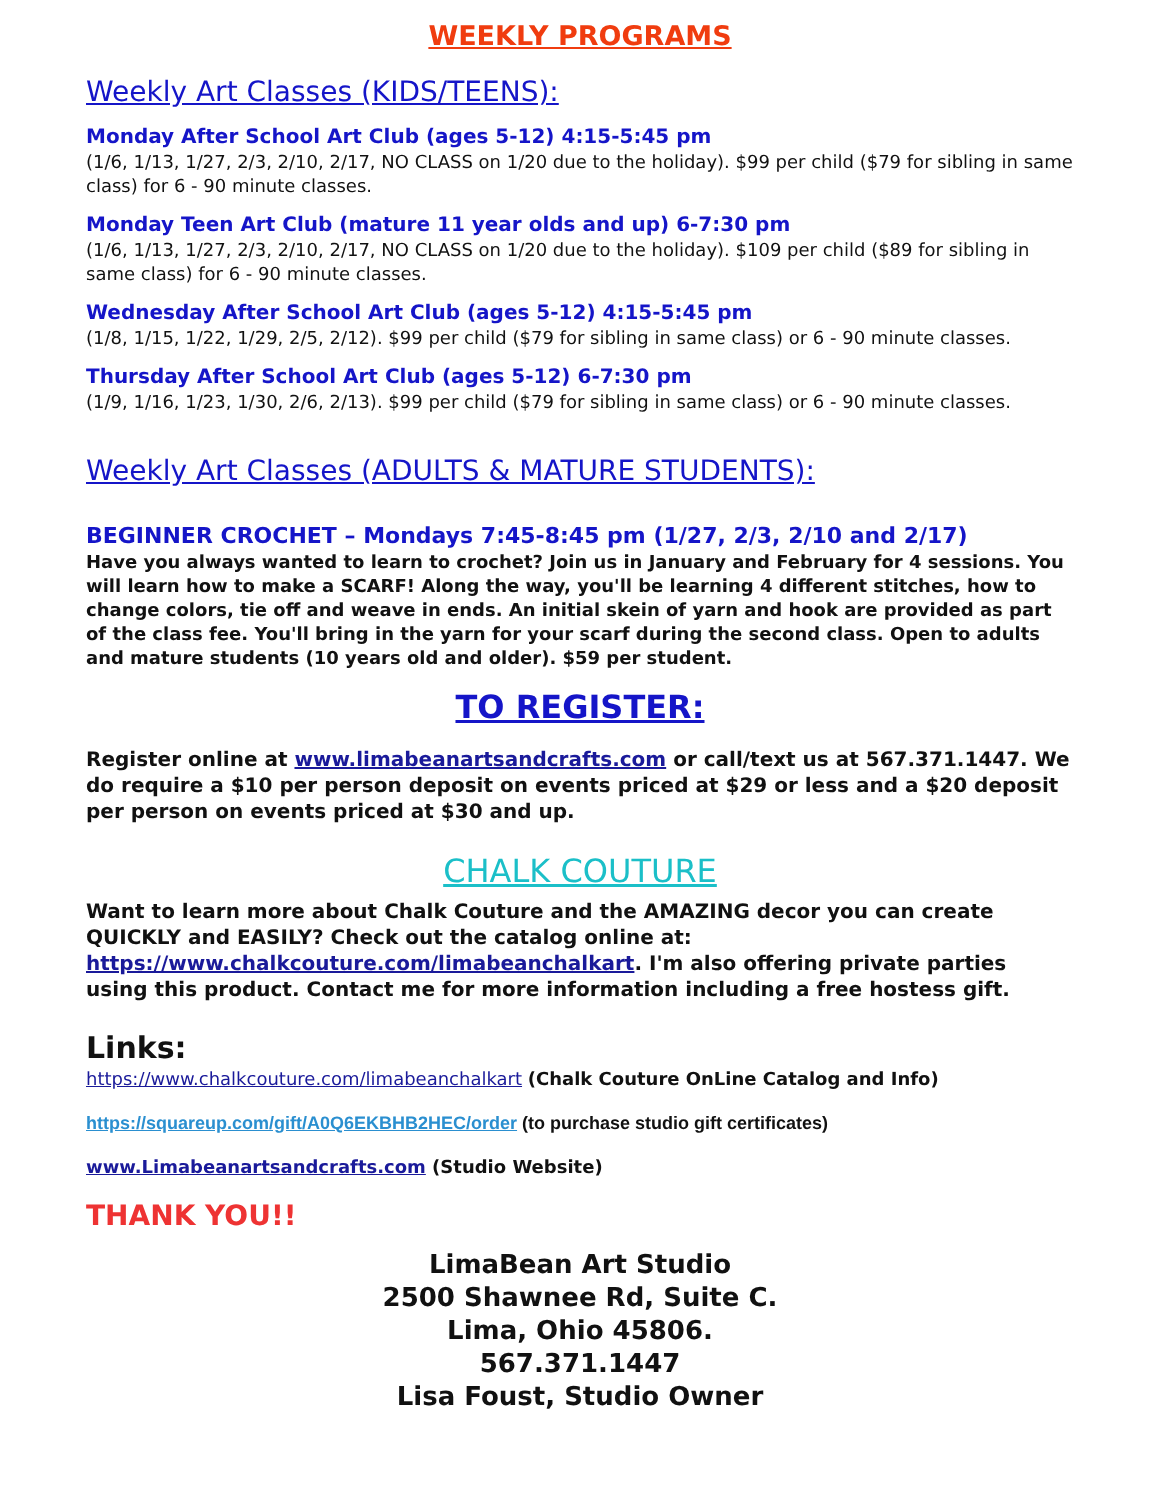WEEKLY PROGRAMS
Weekly Art Classes (KIDS/TEENS):
Monday After School Art Club (ages 5-12) 4:15-5:45 pm
(1/6, 1/13, 1/27, 2/3, 2/10, 2/17, NO CLASS on 1/20 due to the holiday). $99 per child ($79 for sibling in same class) for 6 - 90 minute classes.
Monday Teen Art Club (mature 11 year olds and up) 6-7:30 pm
(1/6, 1/13, 1/27, 2/3, 2/10, 2/17, NO CLASS on 1/20 due to the holiday). $109 per child ($89 for sibling in same class) for 6 - 90 minute classes.
Wednesday After School Art Club (ages 5-12) 4:15-5:45 pm
(1/8, 1/15, 1/22, 1/29, 2/5, 2/12). $99 per child ($79 for sibling in same class) or 6 - 90 minute classes.
Thursday After School Art Club (ages 5-12) 6-7:30 pm
(1/9, 1/16, 1/23, 1/30, 2/6, 2/13). $99 per child ($79 for sibling in same class) or 6 - 90 minute classes.
Weekly Art Classes (ADULTS & MATURE STUDENTS):
BEGINNER CROCHET – Mondays 7:45-8:45 pm (1/27, 2/3, 2/10 and 2/17)
Have you always wanted to learn to crochet? Join us in January and February for 4 sessions. You will learn how to make a SCARF! Along the way, you'll be learning 4 different stitches, how to change colors, tie off and weave in ends. An initial skein of yarn and hook are provided as part of the class fee. You'll bring in the yarn for your scarf during the second class. Open to adults and mature students (10 years old and older). $59 per student.
TO REGISTER:
Register online at www.limabeanartsandcrafts.com or call/text us at 567.371.1447. We do require a $10 per person deposit on events priced at $29 or less and a $20 deposit per person on events priced at $30 and up.
CHALK COUTURE
Want to learn more about Chalk Couture and the AMAZING decor you can create QUICKLY and EASILY? Check out the catalog online at: https://www.chalkcouture.com/limabeanchalkart. I'm also offering private parties using this product. Contact me for more information including a free hostess gift.
Links:
https://www.chalkcouture.com/limabeanchalkart (Chalk Couture OnLine Catalog and Info)
https://squareup.com/gift/A0Q6EKBHB2HEC/order (to purchase studio gift certificates)
www.Limabeanartsandcrafts.com (Studio Website)
THANK YOU!!
LimaBean Art Studio
2500 Shawnee Rd, Suite C.
Lima, Ohio 45806.
567.371.1447
Lisa Foust, Studio Owner